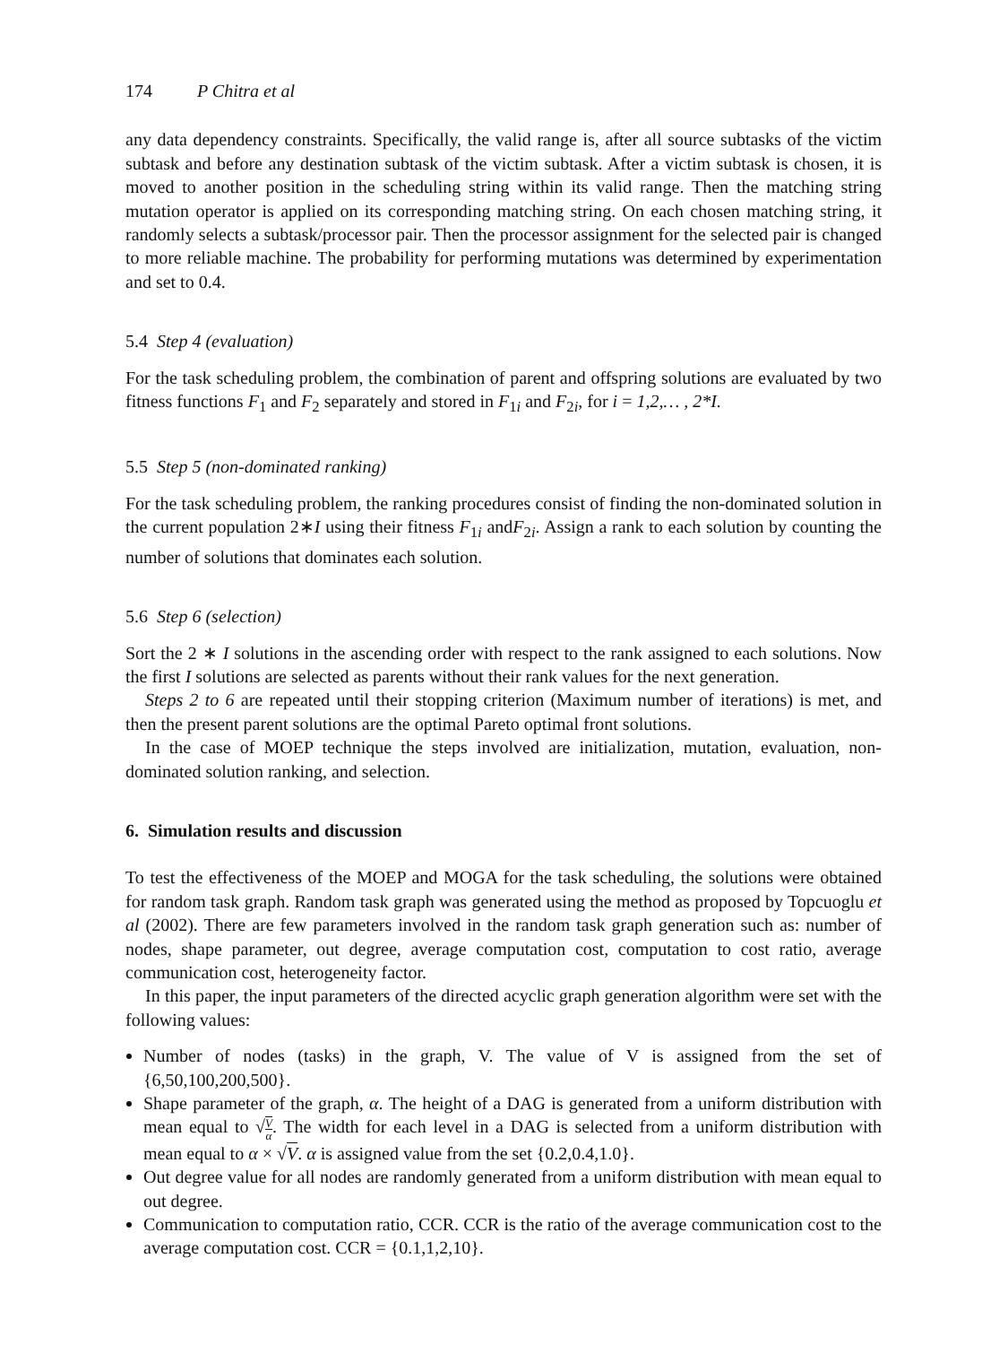174 P Chitra et al
any data dependency constraints. Specifically, the valid range is, after all source subtasks of the victim subtask and before any destination subtask of the victim subtask. After a victim subtask is chosen, it is moved to another position in the scheduling string within its valid range. Then the matching string mutation operator is applied on its corresponding matching string. On each chosen matching string, it randomly selects a subtask/processor pair. Then the processor assignment for the selected pair is changed to more reliable machine. The probability for performing mutations was determined by experimentation and set to 0.4.
5.4 Step 4 (evaluation)
For the task scheduling problem, the combination of parent and offspring solutions are evaluated by two fitness functions F<sub>1</sub> and F<sub>2</sub> separately and stored in F<sub>1i</sub> and F<sub>2i</sub>, for i = 1,2,… , 2*I.
5.5 Step 5 (non-dominated ranking)
For the task scheduling problem, the ranking procedures consist of finding the non-dominated solution in the current population 2∗I using their fitness F<sub>1i</sub> andF<sub>2i</sub>. Assign a rank to each solution by counting the number of solutions that dominates each solution.
5.6 Step 6 (selection)
Sort the 2 ∗ I solutions in the ascending order with respect to the rank assigned to each solutions. Now the first I solutions are selected as parents without their rank values for the next generation.
Steps 2 to 6 are repeated until their stopping criterion (Maximum number of iterations) is met, and then the present parent solutions are the optimal Pareto optimal front solutions.
In the case of MOEP technique the steps involved are initialization, mutation, evaluation, non-dominated solution ranking, and selection.
6. Simulation results and discussion
To test the effectiveness of the MOEP and MOGA for the task scheduling, the solutions were obtained for random task graph. Random task graph was generated using the method as proposed by Topcuoglu et al (2002). There are few parameters involved in the random task graph generation such as: number of nodes, shape parameter, out degree, average computation cost, computation to cost ratio, average communication cost, heterogeneity factor.
In this paper, the input parameters of the directed acyclic graph generation algorithm were set with the following values:
Number of nodes (tasks) in the graph, V. The value of V is assigned from the set of {6,50,100,200,500}.
Shape parameter of the graph, α. The height of a DAG is generated from a uniform distribution with mean equal to √V α. The width for each level in a DAG is selected from a uniform distribution with mean equal to α × √V. α is assigned value from the set {0.2,0.4,1.0}.
Out degree value for all nodes are randomly generated from a uniform distribution with mean equal to out degree.
Communication to computation ratio, CCR. CCR is the ratio of the average communication cost to the average computation cost. CCR = {0.1,1,2,10}.